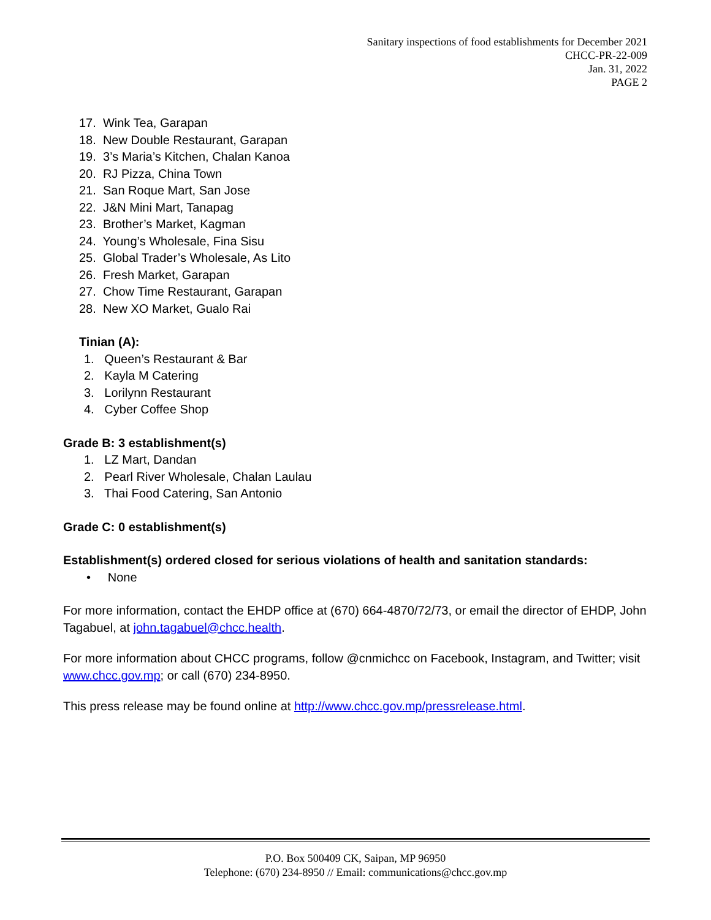Sanitary inspections of food establishments for December 2021
CHCC-PR-22-009
Jan. 31, 2022
PAGE 2
17. Wink Tea, Garapan
18. New Double Restaurant, Garapan
19. 3’s Maria’s Kitchen, Chalan Kanoa
20. RJ Pizza, China Town
21. San Roque Mart, San Jose
22. J&N Mini Mart, Tanapag
23. Brother’s Market, Kagman
24. Young’s Wholesale, Fina Sisu
25. Global Trader’s Wholesale, As Lito
26. Fresh Market, Garapan
27. Chow Time Restaurant, Garapan
28. New XO Market, Gualo Rai
Tinian (A):
1. Queen’s Restaurant & Bar
2. Kayla M Catering
3. Lorilynn Restaurant
4. Cyber Coffee Shop
Grade B: 3 establishment(s)
1. LZ Mart, Dandan
2. Pearl River Wholesale, Chalan Laulau
3. Thai Food Catering, San Antonio
Grade C: 0 establishment(s)
Establishment(s) ordered closed for serious violations of health and sanitation standards:
• None
For more information, contact the EHDP office at (670) 664-4870/72/73, or email the director of EHDP, John Tagabuel, at john.tagabuel@chcc.health.
For more information about CHCC programs, follow @cnmichcc on Facebook, Instagram, and Twitter; visit www.chcc.gov.mp; or call (670) 234-8950.
This press release may be found online at http://www.chcc.gov.mp/pressrelease.html.
P.O. Box 500409 CK, Saipan, MP 96950
Telephone: (670) 234-8950 // Email: communications@chcc.gov.mp